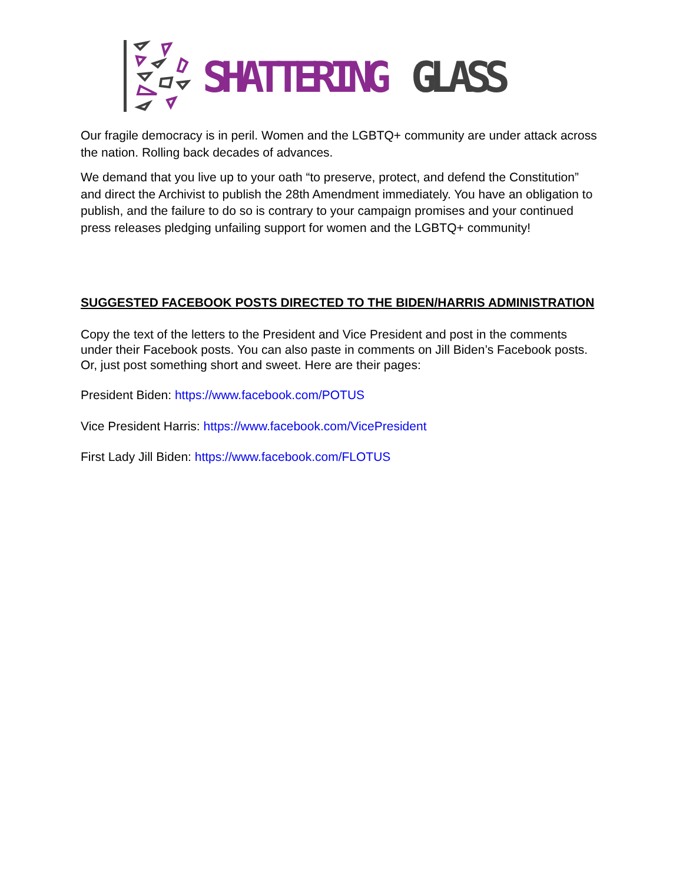SHATTERING
GLASS
Our fragile democracy is in peril. Women and the LGBTQ+ community are under attack across the nation. Rolling back decades of advances.
We demand that you live up to your oath “to preserve, protect, and defend the Constitution” and direct the Archivist to publish the 28th Amendment immediately. You have an obligation to publish, and the failure to do so is contrary to your campaign promises and your continued press releases pledging unfailing support for women and the LGBTQ+ community!
SUGGESTED FACEBOOK POSTS DIRECTED TO THE BIDEN/HARRIS ADMINISTRATION
Copy the text of the letters to the President and Vice President and post in the comments under their Facebook posts. You can also paste in comments on Jill Biden’s Facebook posts. Or, just post something short and sweet. Here are their pages:
President Biden: https://www.facebook.com/POTUS
Vice President Harris: https://www.facebook.com/VicePresident
First Lady Jill Biden: https://www.facebook.com/FLOTUS